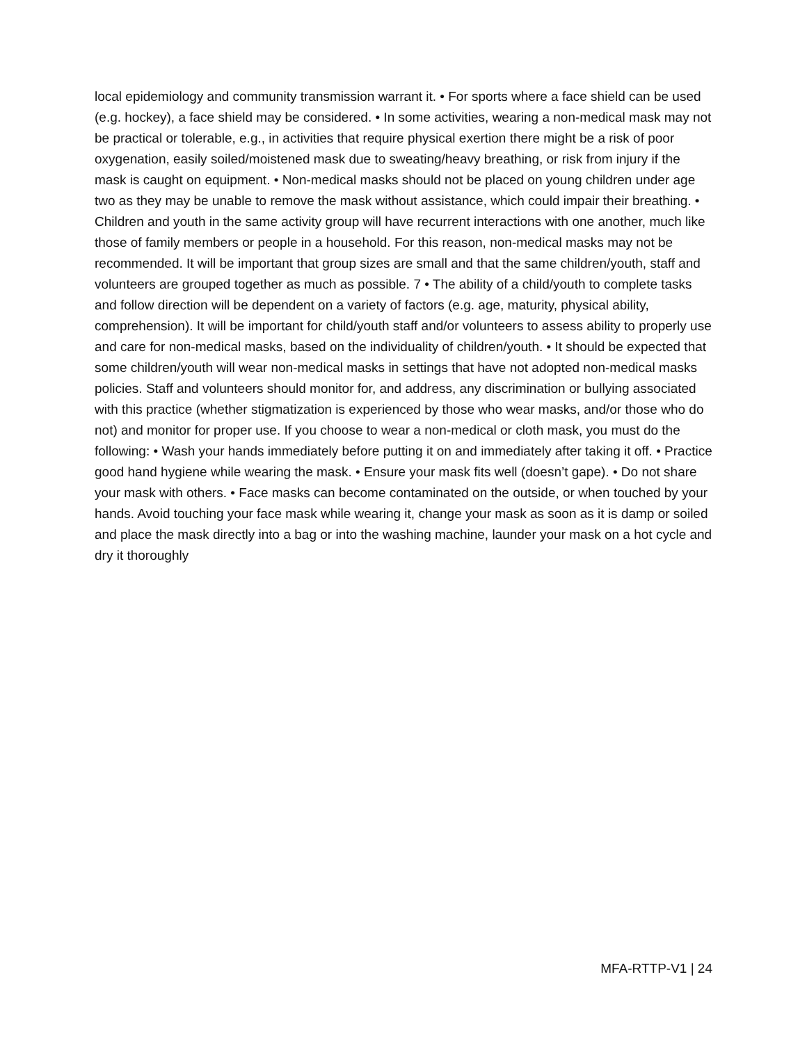local epidemiology and community transmission warrant it. • For sports where a face shield can be used (e.g. hockey), a face shield may be considered. • In some activities, wearing a non-medical mask may not be practical or tolerable, e.g., in activities that require physical exertion there might be a risk of poor oxygenation, easily soiled/moistened mask due to sweating/heavy breathing, or risk from injury if the mask is caught on equipment. • Non-medical masks should not be placed on young children under age two as they may be unable to remove the mask without assistance, which could impair their breathing. • Children and youth in the same activity group will have recurrent interactions with one another, much like those of family members or people in a household. For this reason, non-medical masks may not be recommended. It will be important that group sizes are small and that the same children/youth, staff and volunteers are grouped together as much as possible. 7 • The ability of a child/youth to complete tasks and follow direction will be dependent on a variety of factors (e.g. age, maturity, physical ability, comprehension). It will be important for child/youth staff and/or volunteers to assess ability to properly use and care for non-medical masks, based on the individuality of children/youth. • It should be expected that some children/youth will wear non-medical masks in settings that have not adopted non-medical masks policies. Staff and volunteers should monitor for, and address, any discrimination or bullying associated with this practice (whether stigmatization is experienced by those who wear masks, and/or those who do not) and monitor for proper use. If you choose to wear a non-medical or cloth mask, you must do the following: • Wash your hands immediately before putting it on and immediately after taking it off. • Practice good hand hygiene while wearing the mask. • Ensure your mask fits well (doesn’t gape). • Do not share your mask with others. • Face masks can become contaminated on the outside, or when touched by your hands. Avoid touching your face mask while wearing it, change your mask as soon as it is damp or soiled and place the mask directly into a bag or into the washing machine, launder your mask on a hot cycle and dry it thoroughly
MFA-RTTP-V1 | 24